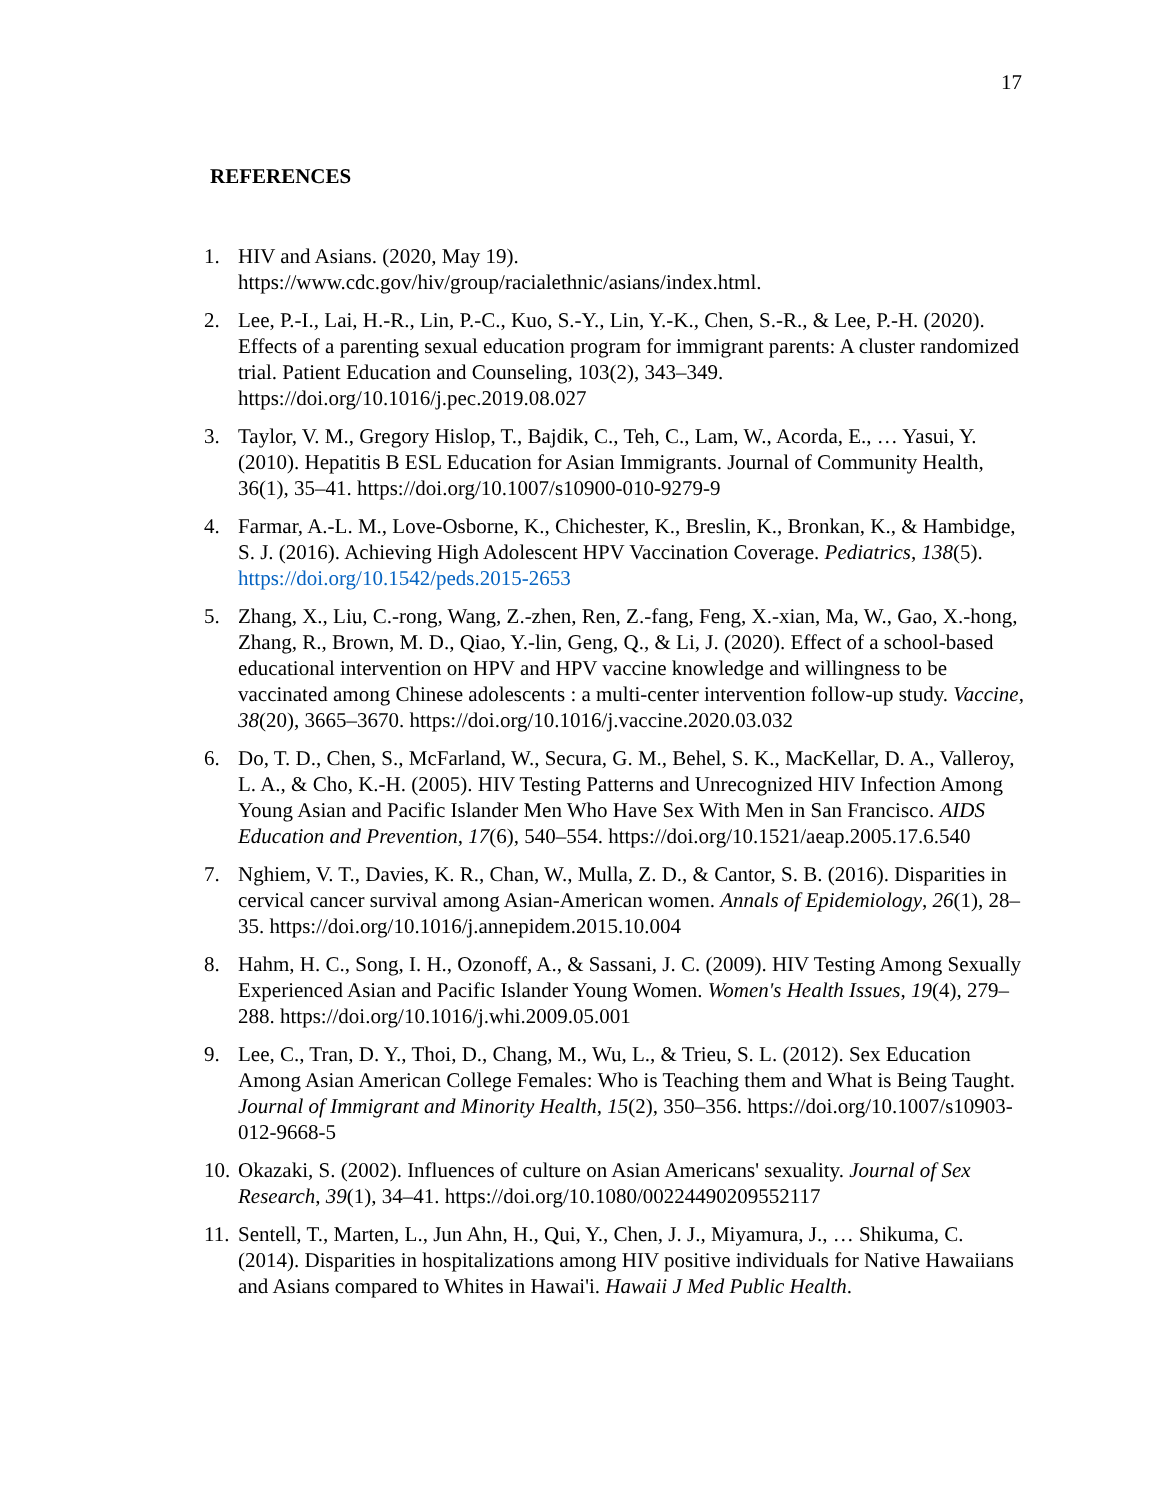17
REFERENCES
1. HIV and Asians. (2020, May 19). https://www.cdc.gov/hiv/group/racialethnic/asians/index.html.
2. Lee, P.-I., Lai, H.-R., Lin, P.-C., Kuo, S.-Y., Lin, Y.-K., Chen, S.-R., & Lee, P.-H. (2020). Effects of a parenting sexual education program for immigrant parents: A cluster randomized trial. Patient Education and Counseling, 103(2), 343–349. https://doi.org/10.1016/j.pec.2019.08.027
3. Taylor, V. M., Gregory Hislop, T., Bajdik, C., Teh, C., Lam, W., Acorda, E., … Yasui, Y. (2010). Hepatitis B ESL Education for Asian Immigrants. Journal of Community Health, 36(1), 35–41. https://doi.org/10.1007/s10900-010-9279-9
4. Farmar, A.-L. M., Love-Osborne, K., Chichester, K., Breslin, K., Bronkan, K., & Hambidge, S. J. (2016). Achieving High Adolescent HPV Vaccination Coverage. Pediatrics, 138(5). https://doi.org/10.1542/peds.2015-2653
5. Zhang, X., Liu, C.-rong, Wang, Z.-zhen, Ren, Z.-fang, Feng, X.-xian, Ma, W., Gao, X.-hong, Zhang, R., Brown, M. D., Qiao, Y.-lin, Geng, Q., & Li, J. (2020). Effect of a school-based educational intervention on HPV and HPV vaccine knowledge and willingness to be vaccinated among Chinese adolescents : a multi-center intervention follow-up study. Vaccine, 38(20), 3665–3670. https://doi.org/10.1016/j.vaccine.2020.03.032
6. Do, T. D., Chen, S., McFarland, W., Secura, G. M., Behel, S. K., MacKellar, D. A., Valleroy, L. A., & Cho, K.-H. (2005). HIV Testing Patterns and Unrecognized HIV Infection Among Young Asian and Pacific Islander Men Who Have Sex With Men in San Francisco. AIDS Education and Prevention, 17(6), 540–554. https://doi.org/10.1521/aeap.2005.17.6.540
7. Nghiem, V. T., Davies, K. R., Chan, W., Mulla, Z. D., & Cantor, S. B. (2016). Disparities in cervical cancer survival among Asian-American women. Annals of Epidemiology, 26(1), 28–35. https://doi.org/10.1016/j.annepidem.2015.10.004
8. Hahm, H. C., Song, I. H., Ozonoff, A., & Sassani, J. C. (2009). HIV Testing Among Sexually Experienced Asian and Pacific Islander Young Women. Women's Health Issues, 19(4), 279–288. https://doi.org/10.1016/j.whi.2009.05.001
9. Lee, C., Tran, D. Y., Thoi, D., Chang, M., Wu, L., & Trieu, S. L. (2012). Sex Education Among Asian American College Females: Who is Teaching them and What is Being Taught. Journal of Immigrant and Minority Health, 15(2), 350–356. https://doi.org/10.1007/s10903-012-9668-5
10. Okazaki, S. (2002). Influences of culture on Asian Americans' sexuality. Journal of Sex Research, 39(1), 34–41. https://doi.org/10.1080/00224490209552117
11. Sentell, T., Marten, L., Jun Ahn, H., Qui, Y., Chen, J. J., Miyamura, J., … Shikuma, C. (2014). Disparities in hospitalizations among HIV positive individuals for Native Hawaiians and Asians compared to Whites in Hawai'i. Hawaii J Med Public Health.